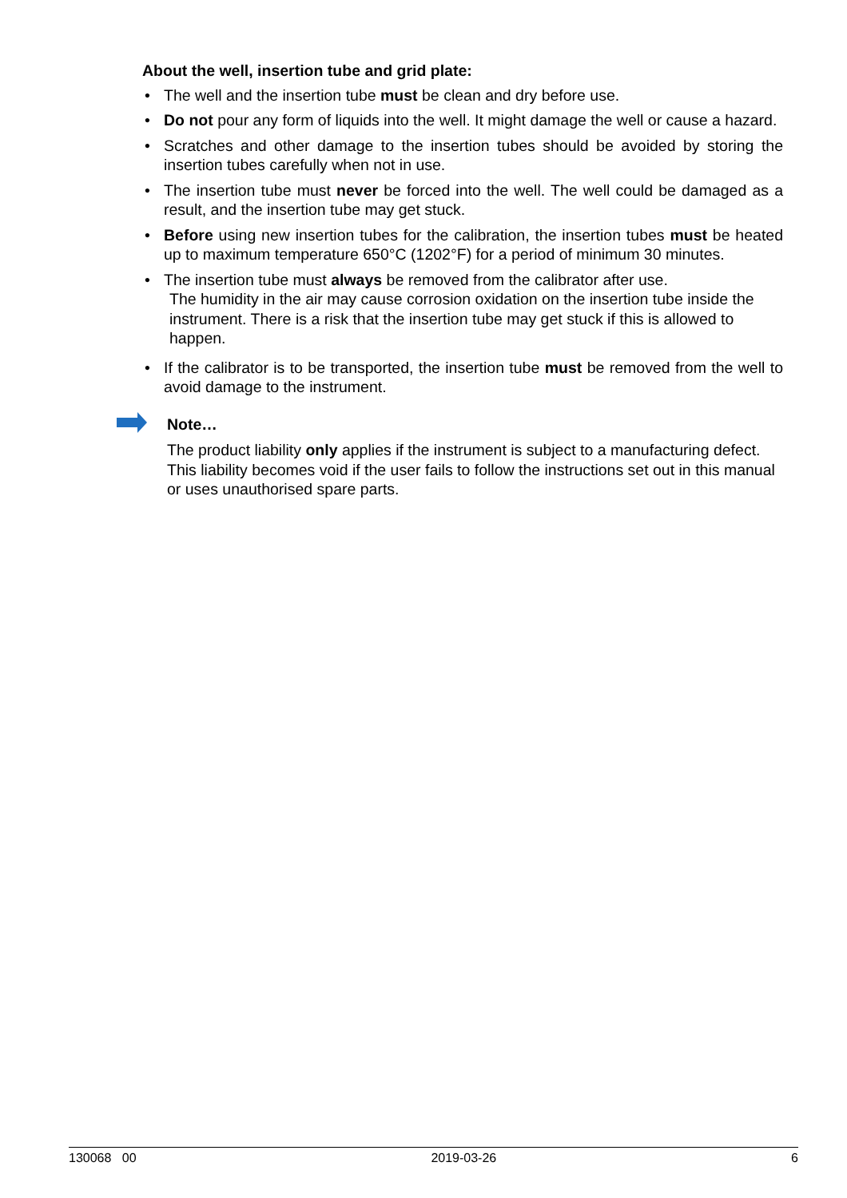About the well, insertion tube and grid plate:
• The well and the insertion tube must be clean and dry before use.
• Do not pour any form of liquids into the well. It might damage the well or cause a hazard.
• Scratches and other damage to the insertion tubes should be avoided by storing the insertion tubes carefully when not in use.
• The insertion tube must never be forced into the well. The well could be damaged as a result, and the insertion tube may get stuck.
• Before using new insertion tubes for the calibration, the insertion tubes must be heated up to maximum temperature 650°C (1202°F) for a period of minimum 30 minutes.
• The insertion tube must always be removed from the calibrator after use.
The humidity in the air may cause corrosion oxidation on the insertion tube inside the instrument. There is a risk that the insertion tube may get stuck if this is allowed to happen.
• If the calibrator is to be transported, the insertion tube must be removed from the well to avoid damage to the instrument.
Note…
The product liability only applies if the instrument is subject to a manufacturing defect. This liability becomes void if the user fails to follow the instructions set out in this manual or uses unauthorised spare parts.
130068 00 2019-03-26 6